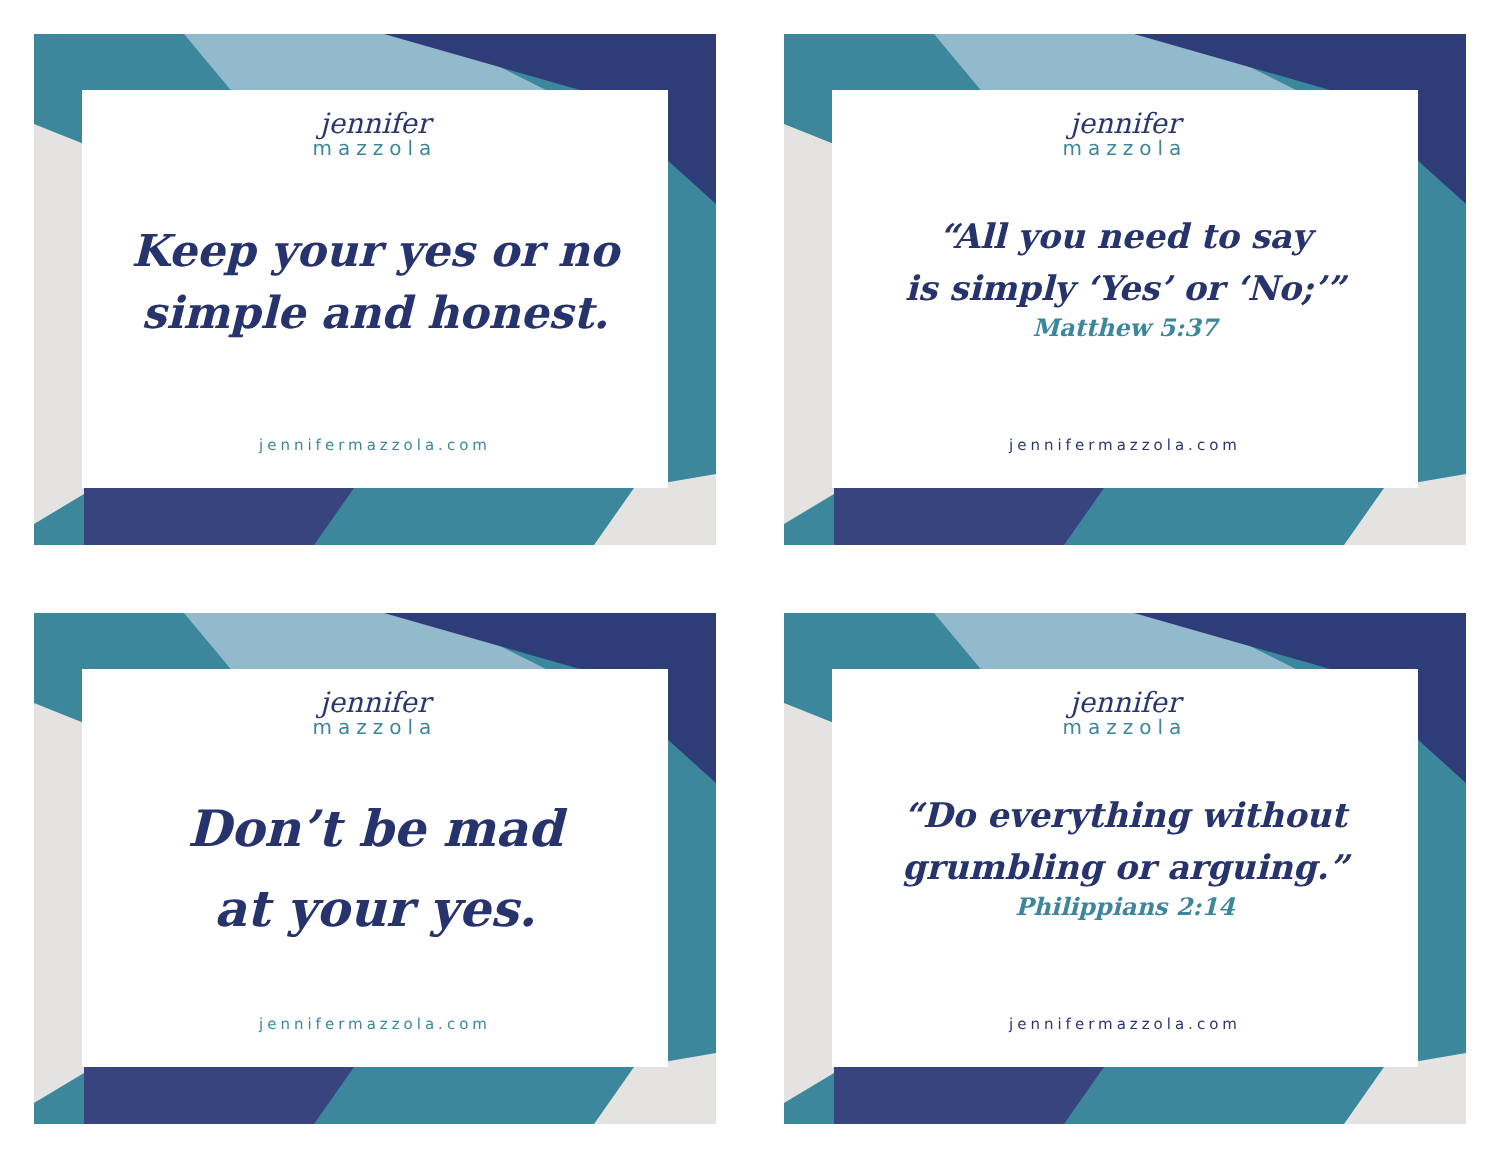jennifer
mazzola
Keep your yes or no
simple and honest.
jennifermazzola.com
jennifer
mazzola
“All you need to say
is simply ‘Yes’ or ‘No;’”
Matthew 5:37
jennifermazzola.com
jennifer
mazzola
Don’t be mad
at your yes.
jennifermazzola.com
jennifer
mazzola
“Do everything without
grumbling or arguing.”
Philippians 2:14
jennifermazzola.com